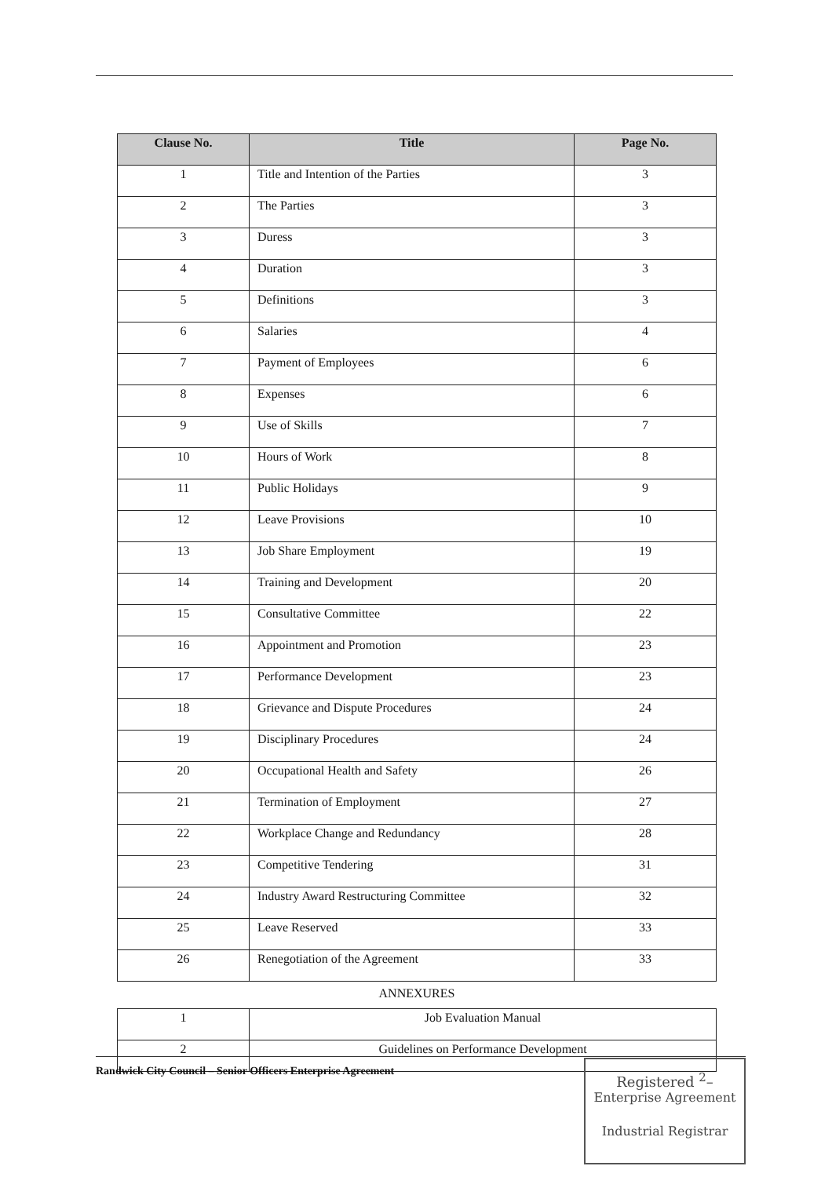| Clause No. | Title | Page No. |
| --- | --- | --- |
| 1 | Title and Intention of the Parties | 3 |
| 2 | The Parties | 3 |
| 3 | Duress | 3 |
| 4 | Duration | 3 |
| 5 | Definitions | 3 |
| 6 | Salaries | 4 |
| 7 | Payment of Employees | 6 |
| 8 | Expenses | 6 |
| 9 | Use of Skills | 7 |
| 10 | Hours of Work | 8 |
| 11 | Public Holidays | 9 |
| 12 | Leave Provisions | 10 |
| 13 | Job Share Employment | 19 |
| 14 | Training and Development | 20 |
| 15 | Consultative Committee | 22 |
| 16 | Appointment and Promotion | 23 |
| 17 | Performance Development | 23 |
| 18 | Grievance and Dispute Procedures | 24 |
| 19 | Disciplinary Procedures | 24 |
| 20 | Occupational Health and Safety | 26 |
| 21 | Termination of Employment | 27 |
| 22 | Workplace Change and Redundancy | 28 |
| 23 | Competitive Tendering | 31 |
| 24 | Industry Award Restructuring Committee | 32 |
| 25 | Leave Reserved | 33 |
| 26 | Renegotiation of the Agreement | 33 |
ANNEXURES
| 1 | Job Evaluation Manual |
| 2 | Guidelines on Performance Development |
Randwick City Council – Senior Officers Enterprise Agreement
Registered <sup>2</sup>–
Enterprise Agreement
Industrial Registrar